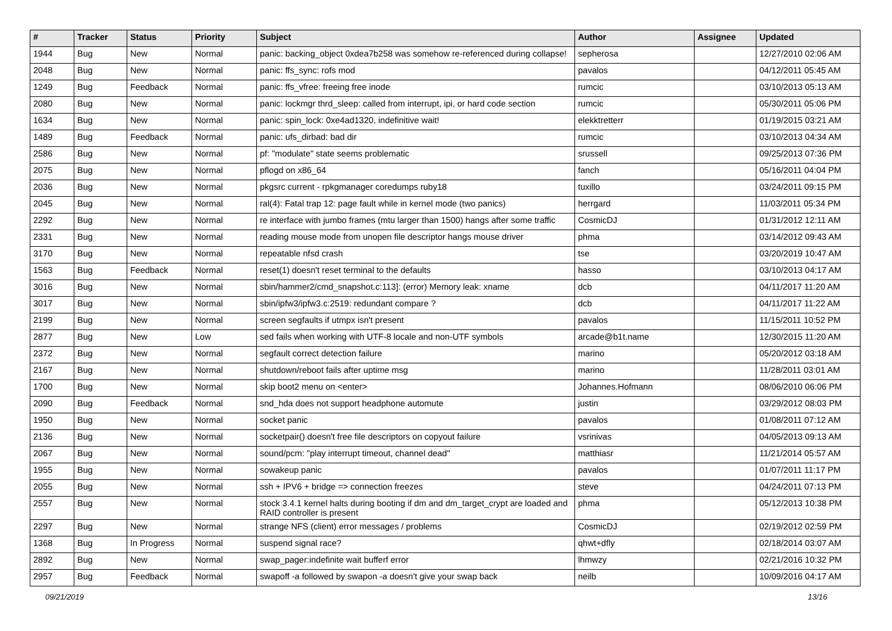| # | Tracker | Status | Priority | Subject | Author | Assignee | Updated |
| --- | --- | --- | --- | --- | --- | --- | --- |
| 1944 | Bug | New | Normal | panic: backing_object 0xdea7b258 was somehow re-referenced during collapse! | sepherosa | | 12/27/2010 02:06 AM |
| 2048 | Bug | New | Normal | panic: ffs_sync: rofs mod | pavalos | | 04/12/2011 05:45 AM |
| 1249 | Bug | Feedback | Normal | panic: ffs_vfree: freeing free inode | rumcic | | 03/10/2013 05:13 AM |
| 2080 | Bug | New | Normal | panic: lockmgr thrd_sleep: called from interrupt, ipi, or hard code section | rumcic | | 05/30/2011 05:06 PM |
| 1634 | Bug | New | Normal | panic: spin_lock: 0xe4ad1320, indefinitive wait! | elekktretterr | | 01/19/2015 03:21 AM |
| 1489 | Bug | Feedback | Normal | panic: ufs_dirbad: bad dir | rumcic | | 03/10/2013 04:34 AM |
| 2586 | Bug | New | Normal | pf: "modulate" state seems problematic | srussell | | 09/25/2013 07:36 PM |
| 2075 | Bug | New | Normal | pflogd on x86_64 | fanch | | 05/16/2011 04:04 PM |
| 2036 | Bug | New | Normal | pkgsrc current - rpkgmanager coredumps ruby18 | tuxillo | | 03/24/2011 09:15 PM |
| 2045 | Bug | New | Normal | ral(4): Fatal trap 12: page fault while in kernel mode (two panics) | herrgard | | 11/03/2011 05:34 PM |
| 2292 | Bug | New | Normal | re interface with jumbo frames (mtu larger than 1500) hangs after some traffic | CosmicDJ | | 01/31/2012 12:11 AM |
| 2331 | Bug | New | Normal | reading mouse mode from unopen file descriptor hangs mouse driver | phma | | 03/14/2012 09:43 AM |
| 3170 | Bug | New | Normal | repeatable nfsd crash | tse | | 03/20/2019 10:47 AM |
| 1563 | Bug | Feedback | Normal | reset(1) doesn't reset terminal to the defaults | hasso | | 03/10/2013 04:17 AM |
| 3016 | Bug | New | Normal | sbin/hammer2/cmd_snapshot.c:113]: (error) Memory leak: xname | dcb | | 04/11/2017 11:20 AM |
| 3017 | Bug | New | Normal | sbin/ipfw3/ipfw3.c:2519: redundant compare ? | dcb | | 04/11/2017 11:22 AM |
| 2199 | Bug | New | Normal | screen segfaults if utmpx isn't present | pavalos | | 11/15/2011 10:52 PM |
| 2877 | Bug | New | Low | sed fails when working with UTF-8 locale and non-UTF symbols | arcade@b1t.name | | 12/30/2015 11:20 AM |
| 2372 | Bug | New | Normal | segfault correct detection failure | marino | | 05/20/2012 03:18 AM |
| 2167 | Bug | New | Normal | shutdown/reboot fails after uptime msg | marino | | 11/28/2011 03:01 AM |
| 1700 | Bug | New | Normal | skip boot2 menu on <enter> | Johannes.Hofmann | | 08/06/2010 06:06 PM |
| 2090 | Bug | Feedback | Normal | snd_hda does not support headphone automute | justin | | 03/29/2012 08:03 PM |
| 1950 | Bug | New | Normal | socket panic | pavalos | | 01/08/2011 07:12 AM |
| 2136 | Bug | New | Normal | socketpair() doesn't free file descriptors on copyout failure | vsrinivas | | 04/05/2013 09:13 AM |
| 2067 | Bug | New | Normal | sound/pcm: "play interrupt timeout, channel dead" | matthiasr | | 11/21/2014 05:57 AM |
| 1955 | Bug | New | Normal | sowakeup panic | pavalos | | 01/07/2011 11:17 PM |
| 2055 | Bug | New | Normal | ssh + IPV6 + bridge => connection freezes | steve | | 04/24/2011 07:13 PM |
| 2557 | Bug | New | Normal | stock 3.4.1 kernel halts during booting if dm and dm_target_crypt are loaded and RAID controller is present | phma | | 05/12/2013 10:38 PM |
| 2297 | Bug | New | Normal | strange NFS (client) error messages / problems | CosmicDJ | | 02/19/2012 02:59 PM |
| 1368 | Bug | In Progress | Normal | suspend signal race? | qhwt+dfly | | 02/18/2014 03:07 AM |
| 2892 | Bug | New | Normal | swap_pager:indefinite wait bufferf error | lhmwzy | | 02/21/2016 10:32 PM |
| 2957 | Bug | Feedback | Normal | swapoff -a followed by swapon -a doesn't give your swap back | neilb | | 10/09/2016 04:17 AM |
09/21/2019 13/16